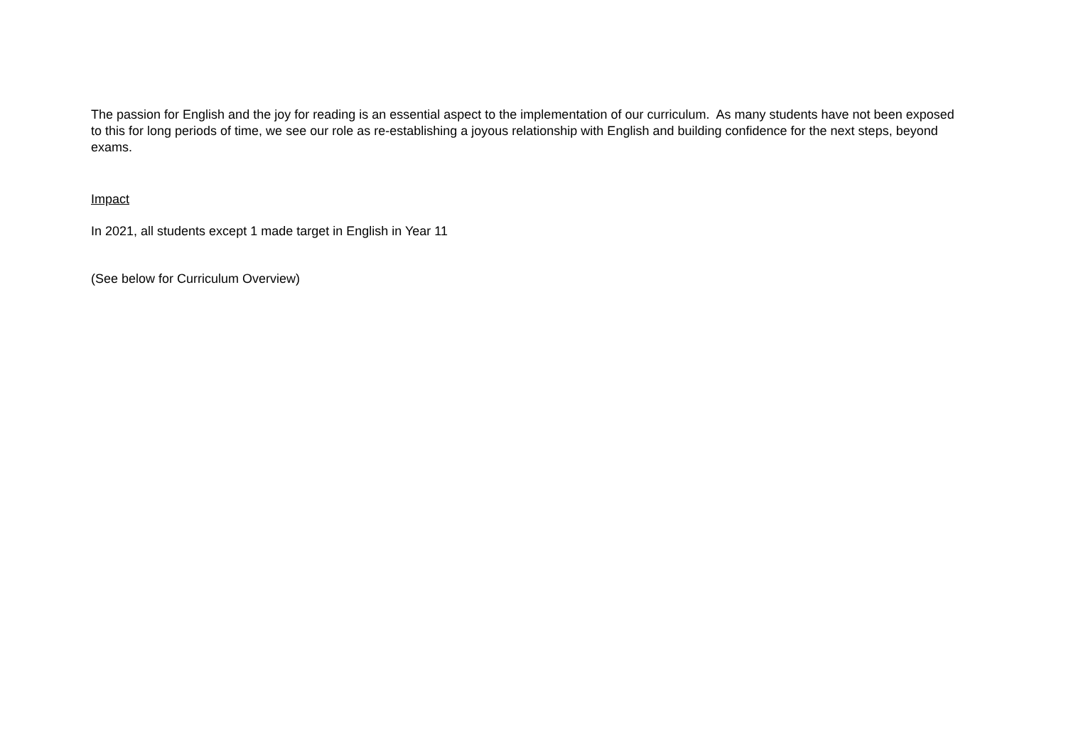The passion for English and the joy for reading is an essential aspect to the implementation of our curriculum. As many students have not been exposed to this for long periods of time, we see our role as re-establishing a joyous relationship with English and building confidence for the next steps, beyond exams.
Impact
In 2021, all students except 1 made target in English in Year 11
(See below for Curriculum Overview)